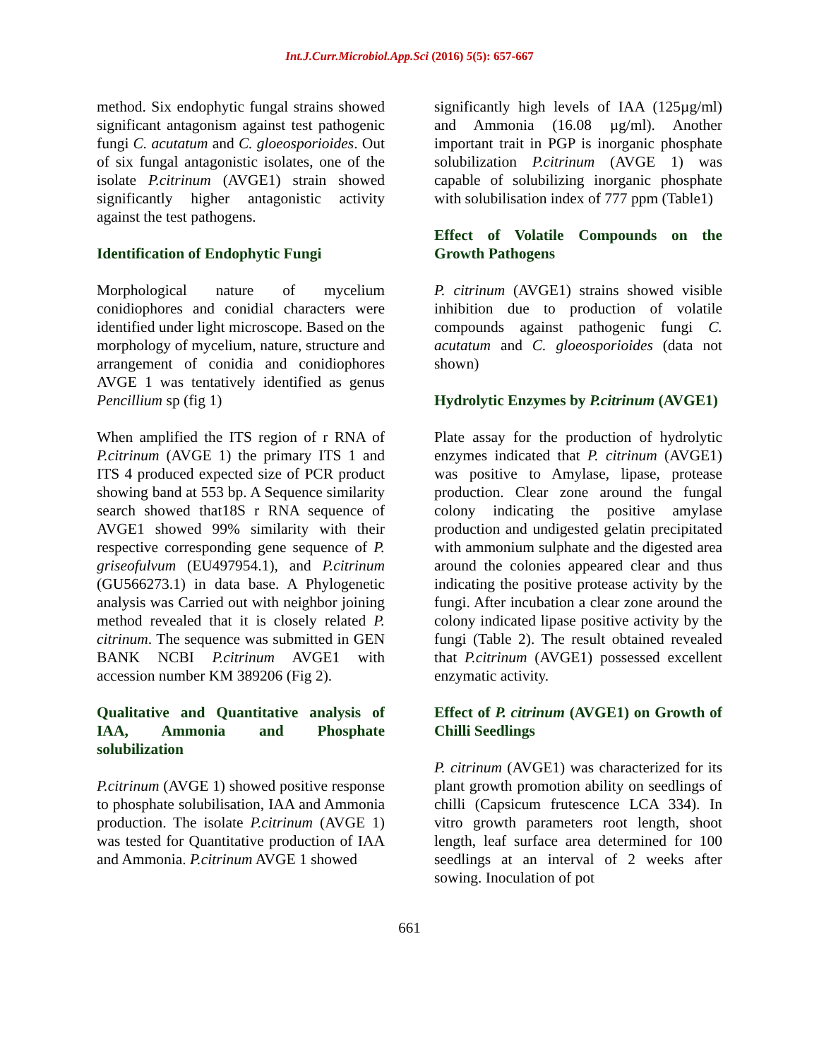Int.J.Curr.Microbiol.App.Sci (2016) 5(5): 657-667
method. Six endophytic fungal strains showed significant antagonism against test pathogenic fungi C. acutatum and C. gloeosporioides. Out of six fungal antagonistic isolates, one of the isolate P.citrinum (AVGE1) strain showed significantly higher antagonistic activity against the test pathogens.
Identification of Endophytic Fungi
Morphological nature of mycelium conidiophores and conidial characters were identified under light microscope. Based on the morphology of mycelium, nature, structure and arrangement of conidia and conidiophores AVGE 1 was tentatively identified as genus Pencillium sp (fig 1)
When amplified the ITS region of r RNA of P.citrinum (AVGE 1) the primary ITS 1 and ITS 4 produced expected size of PCR product showing band at 553 bp. A Sequence similarity search showed that18S r RNA sequence of AVGE1 showed 99% similarity with their respective corresponding gene sequence of P. griseofulvum (EU497954.1), and P.citrinum (GU566273.1) in data base. A Phylogenetic analysis was Carried out with neighbor joining method revealed that it is closely related P. citrinum. The sequence was submitted in GEN BANK NCBI P.citrinum AVGE1 with accession number KM 389206 (Fig 2).
Qualitative and Quantitative analysis of IAA, Ammonia and Phosphate solubilization
P.citrinum (AVGE 1) showed positive response to phosphate solubilisation, IAA and Ammonia production. The isolate P.citrinum (AVGE 1) was tested for Quantitative production of IAA and Ammonia. P.citrinum AVGE 1 showed
significantly high levels of IAA (125µg/ml) and Ammonia (16.08 µg/ml). Another important trait in PGP is inorganic phosphate solubilization P.citrinum (AVGE 1) was capable of solubilizing inorganic phosphate with solubilisation index of 777 ppm (Table1)
Effect of Volatile Compounds on the Growth Pathogens
P. citrinum (AVGE1) strains showed visible inhibition due to production of volatile compounds against pathogenic fungi C. acutatum and C. gloeosporioides (data not shown)
Hydrolytic Enzymes by P.citrinum (AVGE1)
Plate assay for the production of hydrolytic enzymes indicated that P. citrinum (AVGE1) was positive to Amylase, lipase, protease production. Clear zone around the fungal colony indicating the positive amylase production and undigested gelatin precipitated with ammonium sulphate and the digested area around the colonies appeared clear and thus indicating the positive protease activity by the fungi. After incubation a clear zone around the colony indicated lipase positive activity by the fungi (Table 2). The result obtained revealed that P.citrinum (AVGE1) possessed excellent enzymatic activity.
Effect of P. citrinum (AVGE1) on Growth of Chilli Seedlings
P. citrinum (AVGE1) was characterized for its plant growth promotion ability on seedlings of chilli (Capsicum frutescence LCA 334). In vitro growth parameters root length, shoot length, leaf surface area determined for 100 seedlings at an interval of 2 weeks after sowing. Inoculation of pot
661